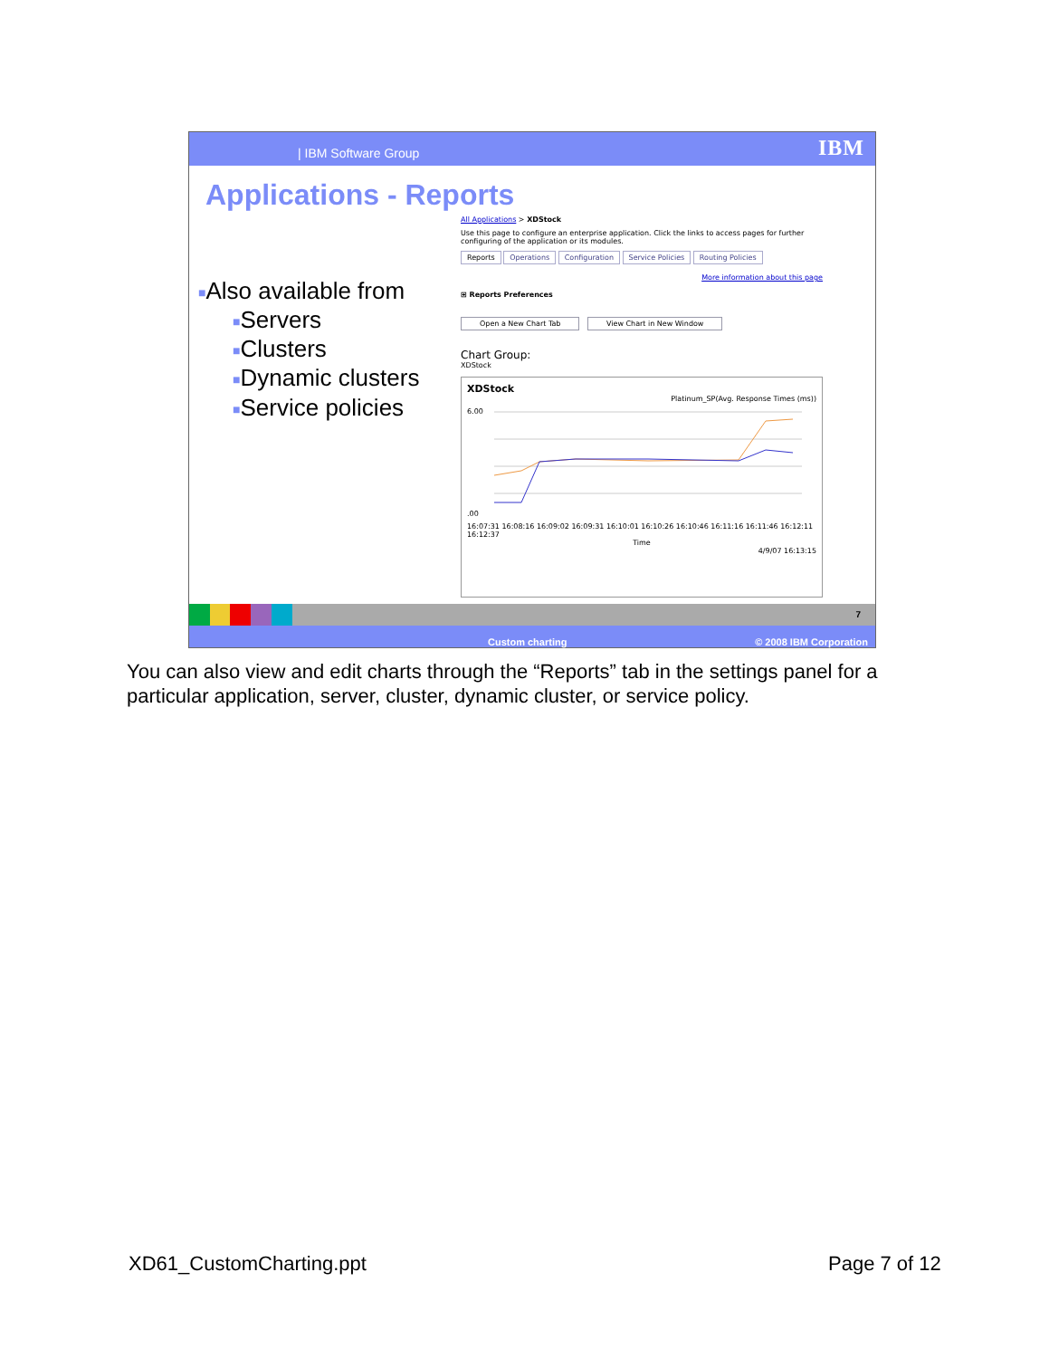| IBM Software Group IBM
Applications - Reports
■Also available from
■Servers
■Clusters
■Dynamic clusters
■Service policies
All Applications > XDStock
Use this page to configure an enterprise application. Click the links to access pages for further configuring of the application or its modules.
Reports Operations Configuration Service Policies Routing Policies
More information about this page
⊞ Reports Preferences
Open a New Chart Tab View Chart in New Window
Chart Group:
XDStock
XDStock
Platinum_SP(Avg. Response Times (ms))
6.00
.00
16:07:31 16:08:16 16:09:02 16:09:31 16:10:01 16:10:26 16:10:46 16:11:16 16:11:46 16:12:11 16:12:37
Time
4/9/07 16:13:15
7
Custom charting © 2008 IBM Corporation
You can also view and edit charts through the “Reports” tab in the settings panel for a particular application, server, cluster, dynamic cluster, or service policy.
XD61_CustomCharting.ppt Page 7 of 12